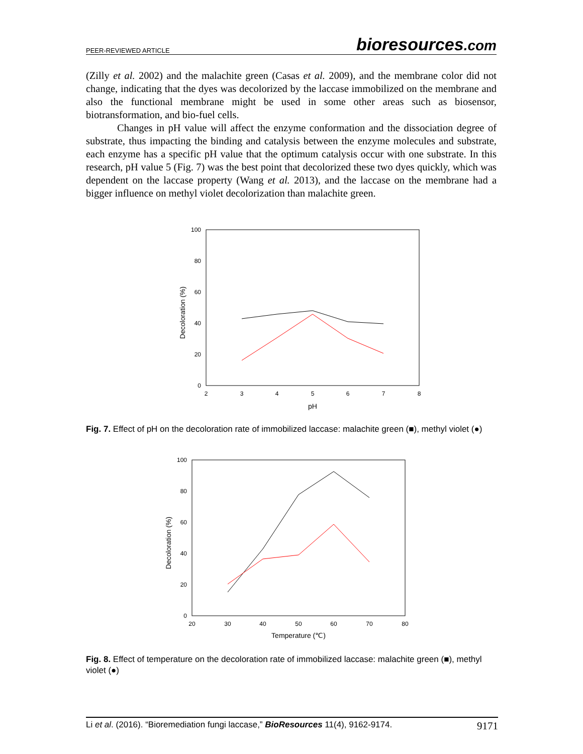PEER-REVIEWED ARTICLE bioresources.com
(Zilly et al. 2002) and the malachite green (Casas et al. 2009), and the membrane color did not change, indicating that the dyes was decolorized by the laccase immobilized on the membrane and also the functional membrane might be used in some other areas such as biosensor, biotransformation, and bio-fuel cells.
Changes in pH value will affect the enzyme conformation and the dissociation degree of substrate, thus impacting the binding and catalysis between the enzyme molecules and substrate, each enzyme has a specific pH value that the optimum catalysis occur with one substrate. In this research, pH value 5 (Fig. 7) was the best point that decolorized these two dyes quickly, which was dependent on the laccase property (Wang et al. 2013), and the laccase on the membrane had a bigger influence on methyl violet decolorization than malachite green.
100
80
60
40
20
0
2
3
4
5
6
7
8
pH
Decoloration (%)
Fig. 7. Effect of pH on the decoloration rate of immobilized laccase: malachite green (■), methyl violet (●)
100
80
60
40
20
0
20
30
40
50
60
70
80
Temperature (℃)
Decoloration (%)
Fig. 8. Effect of temperature on the decoloration rate of immobilized laccase: malachite green (■), methyl violet (●)
Li et al. (2016). “Bioremediation fungi laccase,” BioResources 11(4), 9162-9174. 9171